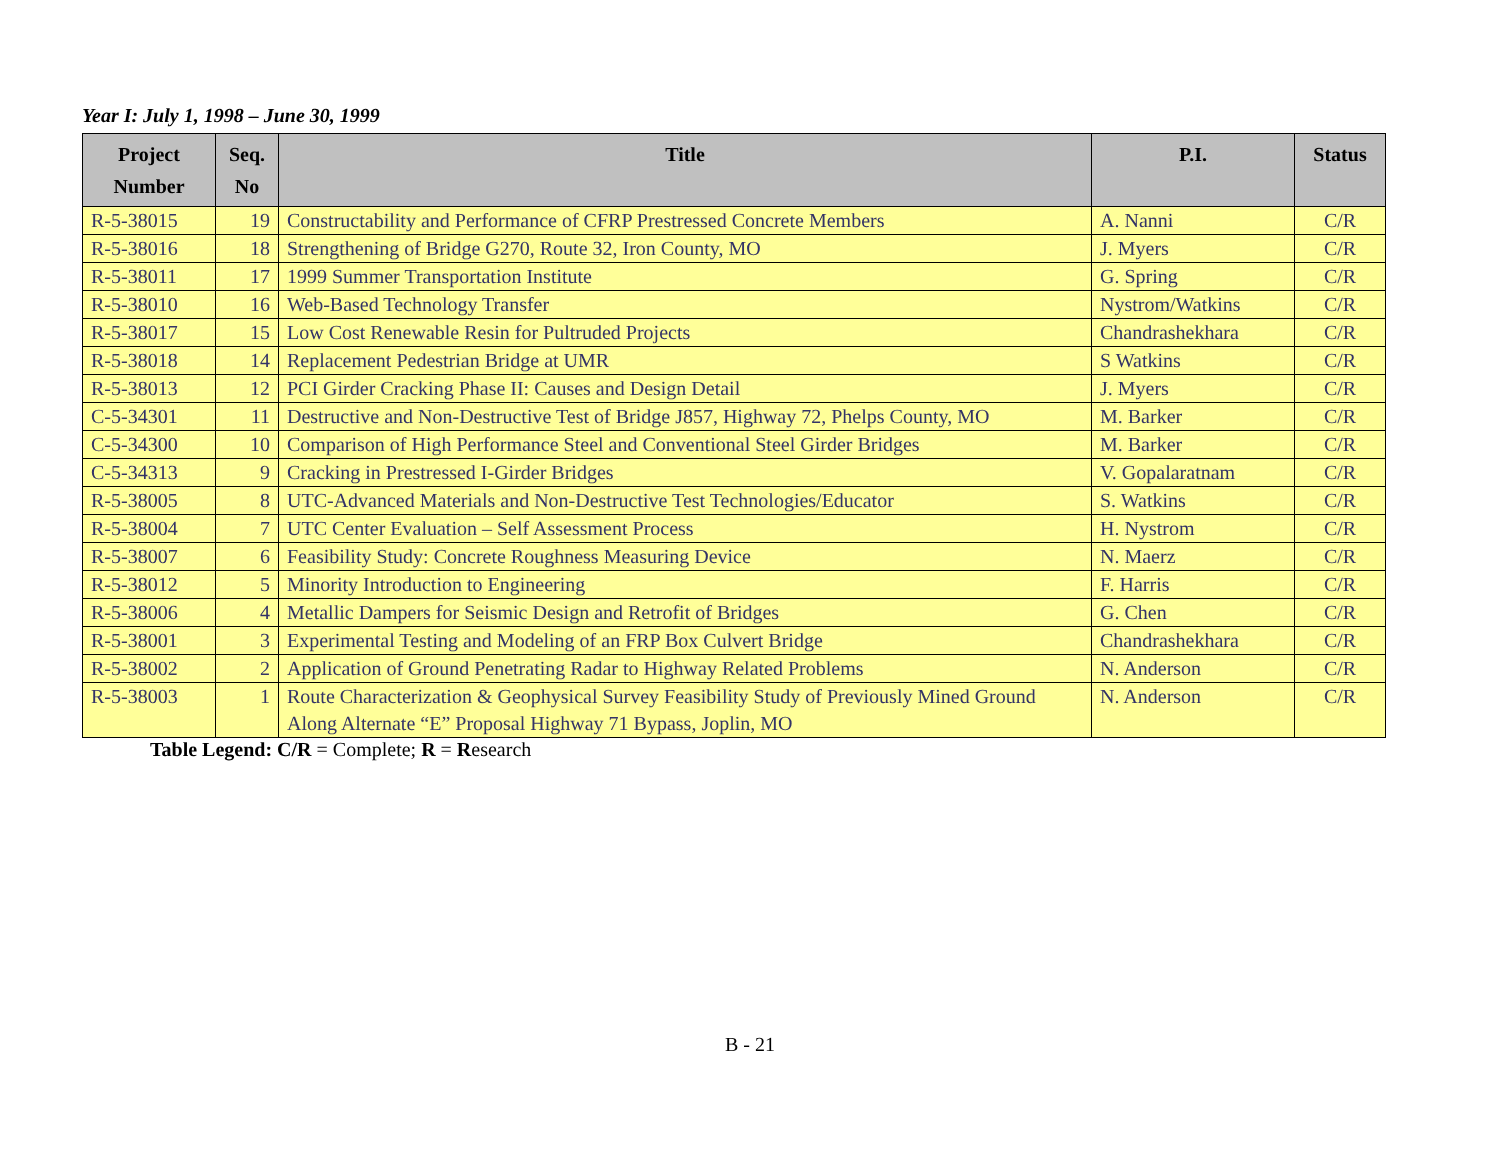Year I: July 1, 1998 – June 30, 1999
| Project Number | Seq. No | Title | P.I. | Status |
| --- | --- | --- | --- | --- |
| R-5-38015 | 19 | Constructability and Performance of CFRP Prestressed Concrete Members | A. Nanni | C/R |
| R-5-38016 | 18 | Strengthening of Bridge G270, Route 32, Iron County, MO | J. Myers | C/R |
| R-5-38011 | 17 | 1999 Summer Transportation Institute | G. Spring | C/R |
| R-5-38010 | 16 | Web-Based Technology Transfer | Nystrom/Watkins | C/R |
| R-5-38017 | 15 | Low Cost Renewable Resin for Pultruded Projects | Chandrashekhara | C/R |
| R-5-38018 | 14 | Replacement Pedestrian Bridge at UMR | S Watkins | C/R |
| R-5-38013 | 12 | PCI Girder Cracking Phase II: Causes and Design Detail | J. Myers | C/R |
| C-5-34301 | 11 | Destructive and Non-Destructive Test of Bridge J857, Highway 72, Phelps County, MO | M. Barker | C/R |
| C-5-34300 | 10 | Comparison of High Performance Steel and Conventional Steel Girder Bridges | M. Barker | C/R |
| C-5-34313 | 9 | Cracking in Prestressed I-Girder Bridges | V. Gopalaratnam | C/R |
| R-5-38005 | 8 | UTC-Advanced Materials and Non-Destructive Test Technologies/Educator | S. Watkins | C/R |
| R-5-38004 | 7 | UTC Center Evaluation – Self Assessment Process | H. Nystrom | C/R |
| R-5-38007 | 6 | Feasibility Study: Concrete Roughness Measuring Device | N. Maerz | C/R |
| R-5-38012 | 5 | Minority Introduction to Engineering | F. Harris | C/R |
| R-5-38006 | 4 | Metallic Dampers for Seismic Design and Retrofit of Bridges | G. Chen | C/R |
| R-5-38001 | 3 | Experimental Testing and Modeling of an FRP Box Culvert Bridge | Chandrashekhara | C/R |
| R-5-38002 | 2 | Application of Ground Penetrating Radar to Highway Related Problems | N. Anderson | C/R |
| R-5-38003 | 1 | Route Characterization & Geophysical Survey Feasibility Study of Previously Mined Ground Along Alternate “E” Proposal Highway 71 Bypass, Joplin, MO | N. Anderson | C/R |
Table Legend: C/R = Complete; R = Research
B - 21